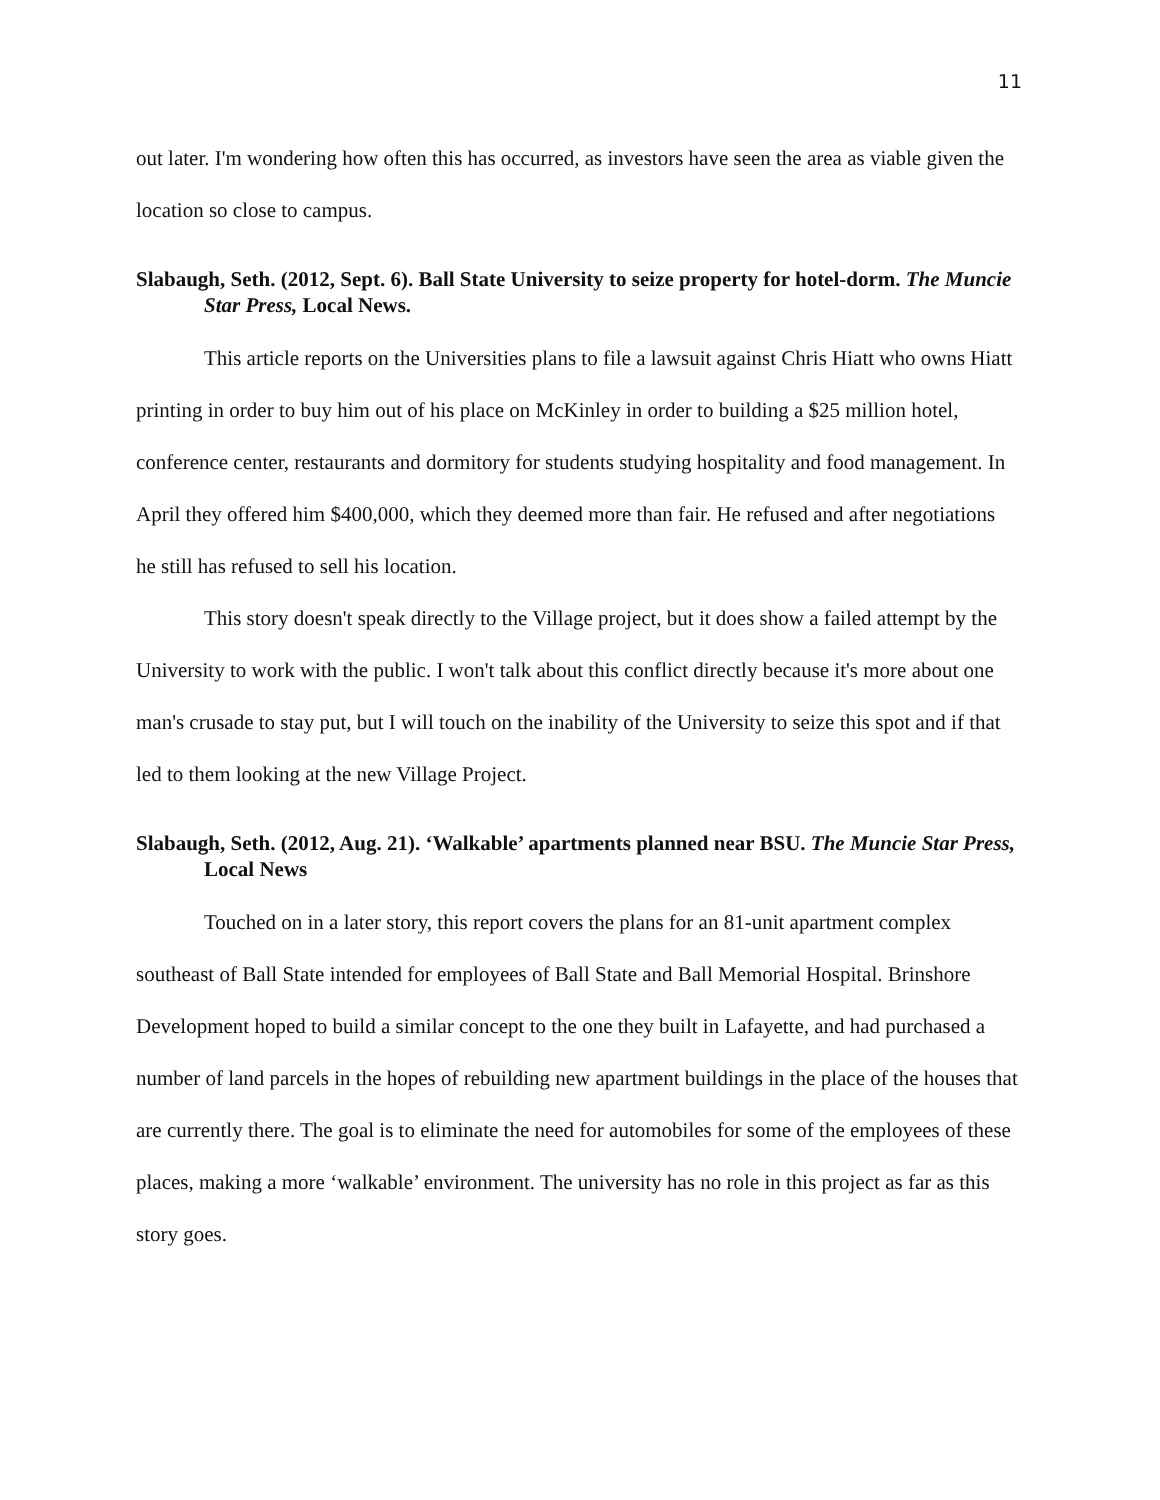11
out later. I'm wondering how often this has occurred, as investors have seen the area as viable given the location so close to campus.
Slabaugh, Seth. (2012, Sept. 6). Ball State University to seize property for hotel-dorm. The Muncie Star Press, Local News.
This article reports on the Universities plans to file a lawsuit against Chris Hiatt who owns Hiatt printing in order to buy him out of his place on McKinley in order to building a $25 million hotel, conference center, restaurants and dormitory for students studying hospitality and food management. In April they offered him $400,000, which they deemed more than fair. He refused and after negotiations he still has refused to sell his location.
This story doesn't speak directly to the Village project, but it does show a failed attempt by the University to work with the public. I won't talk about this conflict directly because it's more about one man's crusade to stay put, but I will touch on the inability of the University to seize this spot and if that led to them looking at the new Village Project.
Slabaugh, Seth. (2012, Aug. 21). ‘Walkable’ apartments planned near BSU. The Muncie Star Press, Local News
Touched on in a later story, this report covers the plans for an 81-unit apartment complex southeast of Ball State intended for employees of Ball State and Ball Memorial Hospital. Brinshore Development hoped to build a similar concept to the one they built in Lafayette, and had purchased a number of land parcels in the hopes of rebuilding new apartment buildings in the place of the houses that are currently there. The goal is to eliminate the need for automobiles for some of the employees of these places, making a more ‘walkable’ environment. The university has no role in this project as far as this story goes.